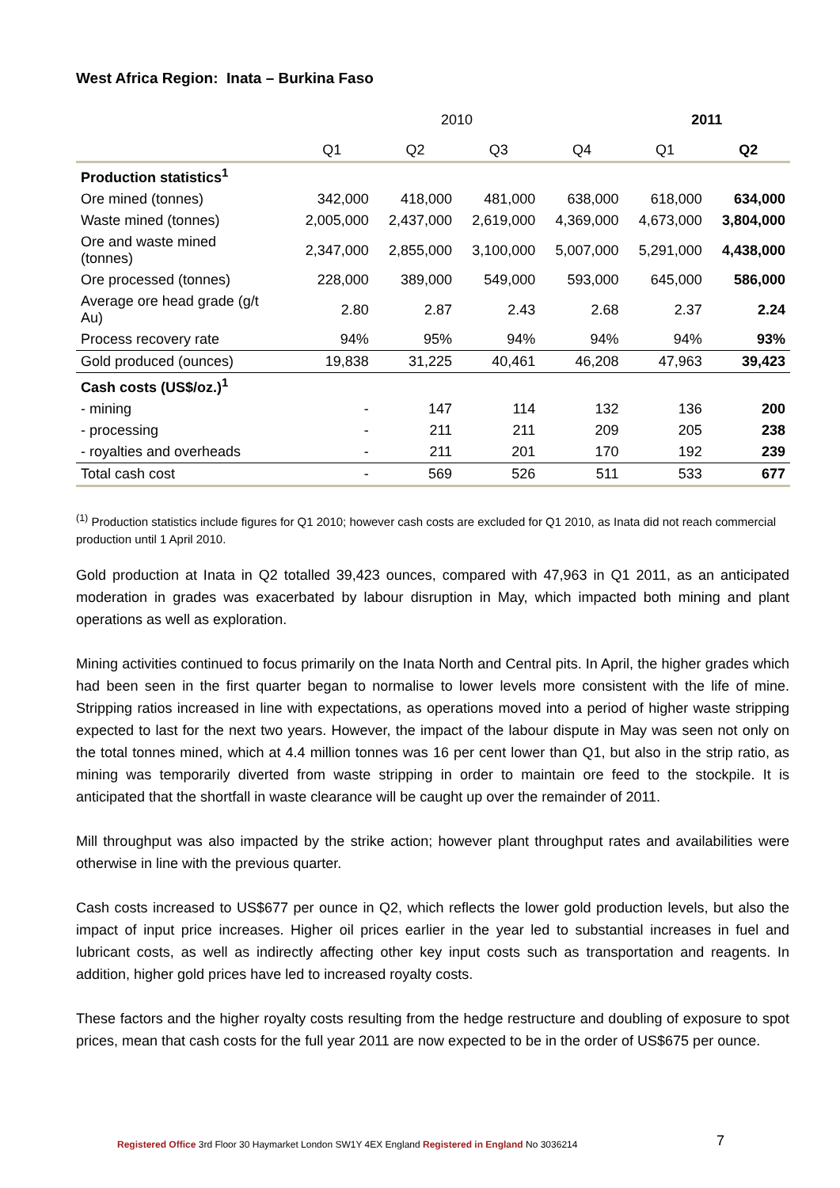West Africa Region: Inata – Burkina Faso
| | 2010 | | | | 2011 | |
| --- | --- | --- | --- | --- | --- | --- |
| | Q1 | Q2 | Q3 | Q4 | Q1 | Q2 |
| Production statistics<sup>1</sup> | | | | | | |
| Ore mined (tonnes) | 342,000 | 418,000 | 481,000 | 638,000 | 618,000 | 634,000 |
| Waste mined (tonnes) | 2,005,000 | 2,437,000 | 2,619,000 | 4,369,000 | 4,673,000 | 3,804,000 |
| Ore and waste mined (tonnes) | 2,347,000 | 2,855,000 | 3,100,000 | 5,007,000 | 5,291,000 | 4,438,000 |
| Ore processed (tonnes) | 228,000 | 389,000 | 549,000 | 593,000 | 645,000 | 586,000 |
| Average ore head grade (g/t Au) | 2.80 | 2.87 | 2.43 | 2.68 | 2.37 | 2.24 |
| Process recovery rate | 94% | 95% | 94% | 94% | 94% | 93% |
| Gold produced (ounces) | 19,838 | 31,225 | 40,461 | 46,208 | 47,963 | 39,423 |
| Cash costs (US$/oz.)<sup>1</sup> | | | | | | |
| - mining | - | 147 | 114 | 132 | 136 | 200 |
| - processing | - | 211 | 211 | 209 | 205 | 238 |
| - royalties and overheads | - | 211 | 201 | 170 | 192 | 239 |
| Total cash cost | - | 569 | 526 | 511 | 533 | 677 |
<sup>(1)</sup> Production statistics include figures for Q1 2010; however cash costs are excluded for Q1 2010, as Inata did not reach commercial production until 1 April 2010.
Gold production at Inata in Q2 totalled 39,423 ounces, compared with 47,963 in Q1 2011, as an anticipated moderation in grades was exacerbated by labour disruption in May, which impacted both mining and plant operations as well as exploration.
Mining activities continued to focus primarily on the Inata North and Central pits. In April, the higher grades which had been seen in the first quarter began to normalise to lower levels more consistent with the life of mine. Stripping ratios increased in line with expectations, as operations moved into a period of higher waste stripping expected to last for the next two years. However, the impact of the labour dispute in May was seen not only on the total tonnes mined, which at 4.4 million tonnes was 16 per cent lower than Q1, but also in the strip ratio, as mining was temporarily diverted from waste stripping in order to maintain ore feed to the stockpile. It is anticipated that the shortfall in waste clearance will be caught up over the remainder of 2011.
Mill throughput was also impacted by the strike action; however plant throughput rates and availabilities were otherwise in line with the previous quarter.
Cash costs increased to US$677 per ounce in Q2, which reflects the lower gold production levels, but also the impact of input price increases. Higher oil prices earlier in the year led to substantial increases in fuel and lubricant costs, as well as indirectly affecting other key input costs such as transportation and reagents. In addition, higher gold prices have led to increased royalty costs.
These factors and the higher royalty costs resulting from the hedge restructure and doubling of exposure to spot prices, mean that cash costs for the full year 2011 are now expected to be in the order of US$675 per ounce.
Registered Office 3rd Floor 30 Haymarket London SW1Y 4EX England Registered in England No 3036214
7